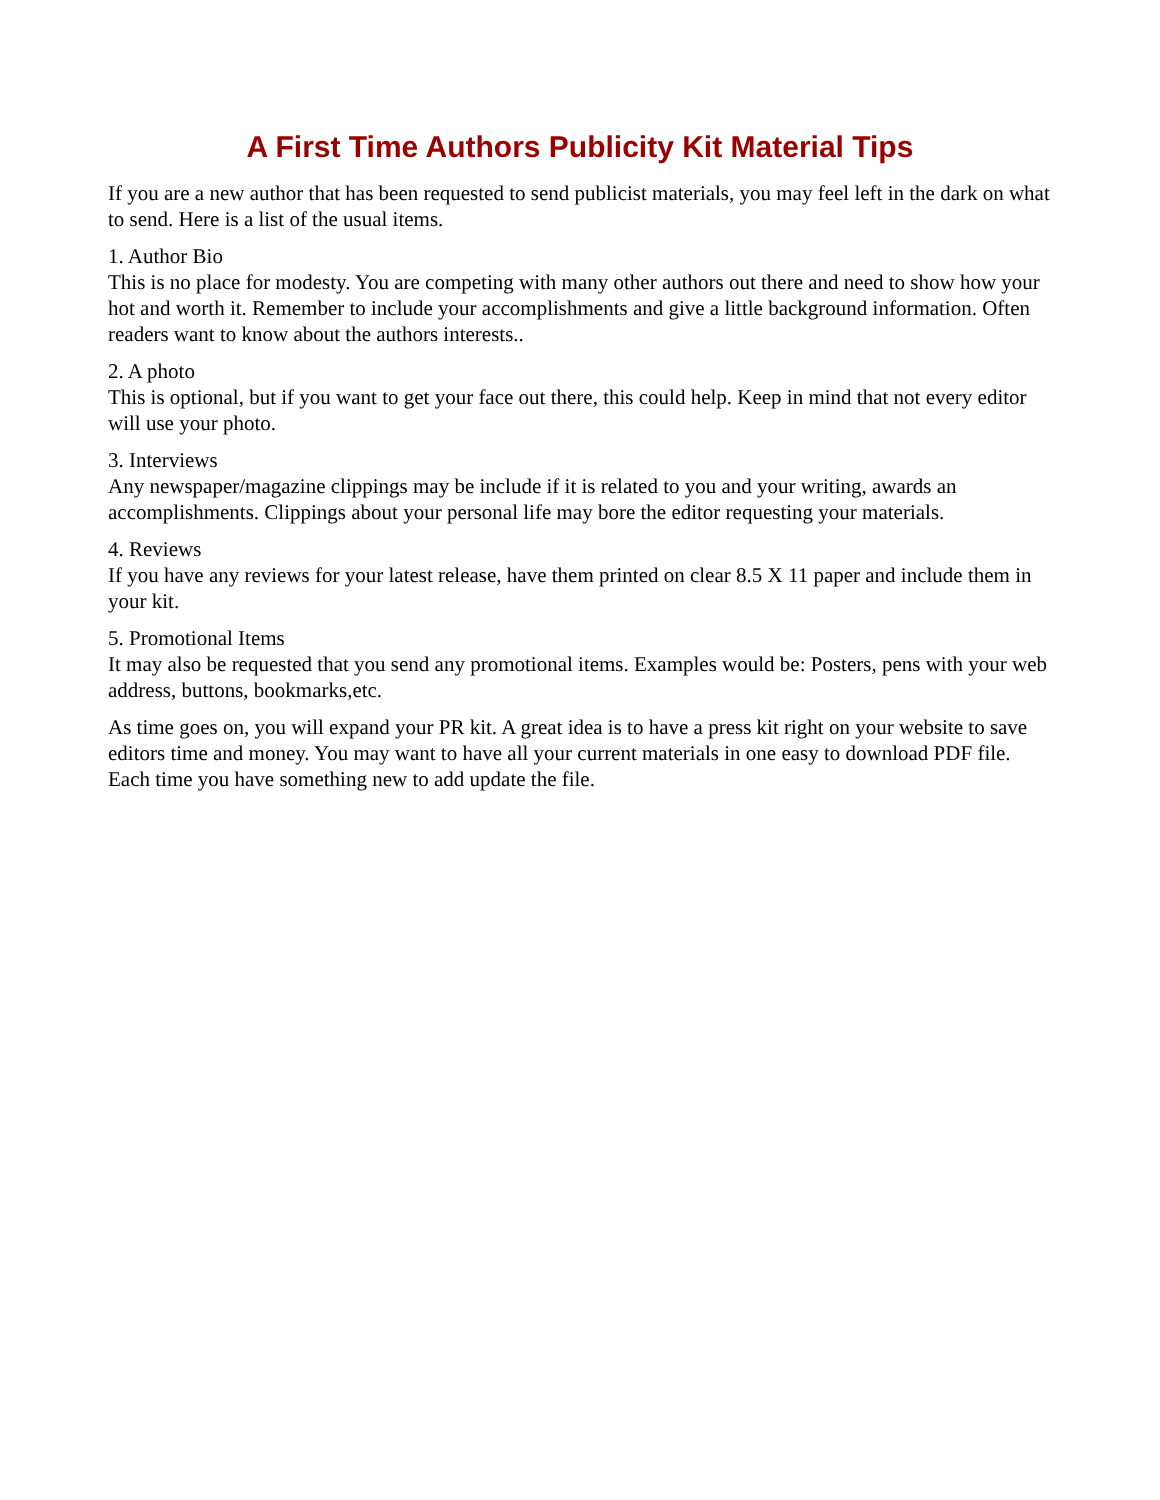A First Time Authors Publicity Kit Material Tips
If you are a new author that has been requested to send publicist materials, you may feel left in the dark on what to send. Here is a list of the usual items.
1. Author Bio
This is no place for modesty. You are competing with many other authors out there and need to show how your hot and worth it. Remember to include your accomplishments and give a little background information. Often readers want to know about the authors interests..
2. A photo
This is optional, but if you want to get your face out there, this could help. Keep in mind that not every editor will use your photo.
3. Interviews
Any newspaper/magazine clippings may be include if it is related to you and your writing, awards an accomplishments. Clippings about your personal life may bore the editor requesting your materials.
4. Reviews
If you have any reviews for your latest release, have them printed on clear 8.5 X 11 paper and include them in your kit.
5. Promotional Items
It may also be requested that you send any promotional items. Examples would be: Posters, pens with your web address, buttons, bookmarks,etc.
As time goes on, you will expand your PR kit. A great idea is to have a press kit right on your website to save editors time and money. You may want to have all your current materials in one easy to download PDF file. Each time you have something new to add update the file.